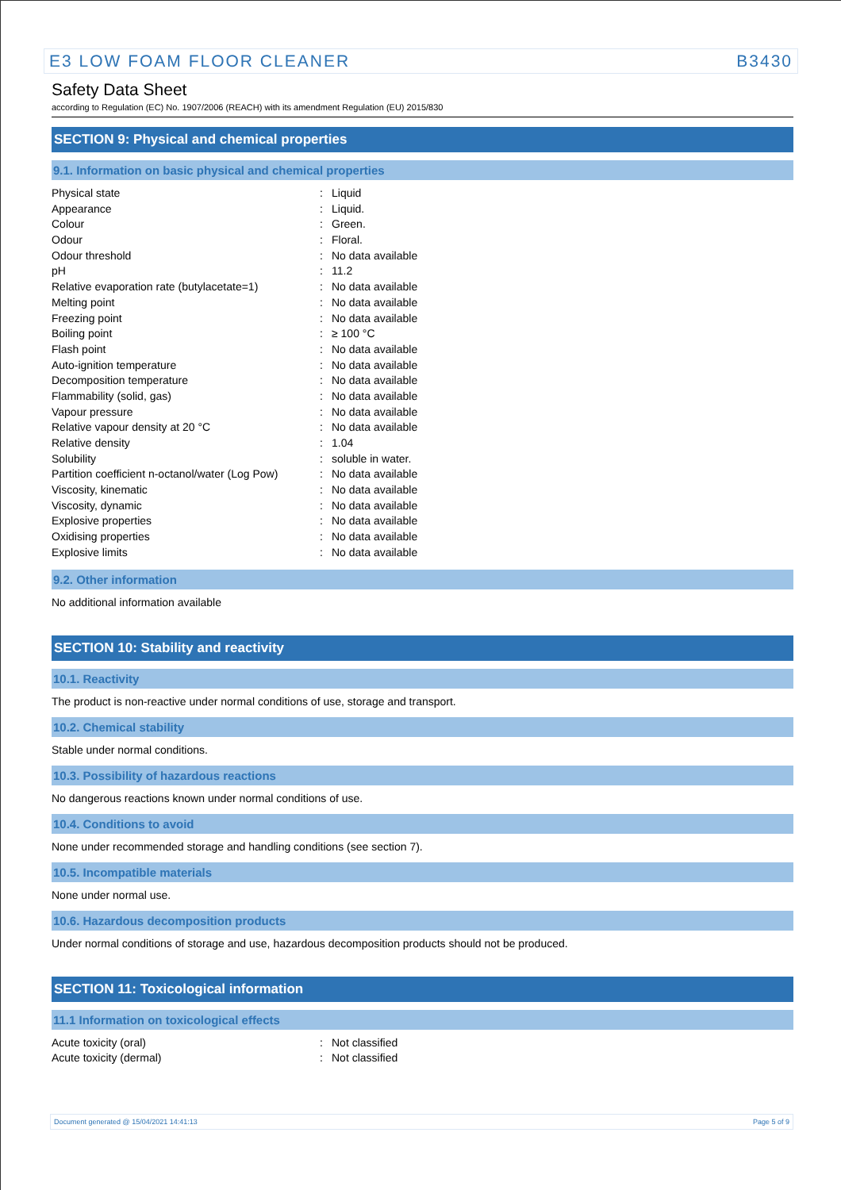E3 LOW FOAM FLOOR CLEANER B3430
Safety Data Sheet
according to Regulation (EC) No. 1907/2006 (REACH) with its amendment Regulation (EU) 2015/830
SECTION 9: Physical and chemical properties
9.1. Information on basic physical and chemical properties
| Physical state | : | Liquid |
| Appearance | : | Liquid. |
| Colour | : | Green. |
| Odour | : | Floral. |
| Odour threshold | : | No data available |
| pH | : | 11.2 |
| Relative evaporation rate (butylacetate=1) | : | No data available |
| Melting point | : | No data available |
| Freezing point | : | No data available |
| Boiling point | : | ≥ 100 °C |
| Flash point | : | No data available |
| Auto-ignition temperature | : | No data available |
| Decomposition temperature | : | No data available |
| Flammability (solid, gas) | : | No data available |
| Vapour pressure | : | No data available |
| Relative vapour density at 20 °C | : | No data available |
| Relative density | : | 1.04 |
| Solubility | : | soluble in water. |
| Partition coefficient n-octanol/water (Log Pow) | : | No data available |
| Viscosity, kinematic | : | No data available |
| Viscosity, dynamic | : | No data available |
| Explosive properties | : | No data available |
| Oxidising properties | : | No data available |
| Explosive limits | : | No data available |
9.2. Other information
No additional information available
SECTION 10: Stability and reactivity
10.1. Reactivity
The product is non-reactive under normal conditions of use, storage and transport.
10.2. Chemical stability
Stable under normal conditions.
10.3. Possibility of hazardous reactions
No dangerous reactions known under normal conditions of use.
10.4. Conditions to avoid
None under recommended storage and handling conditions (see section 7).
10.5. Incompatible materials
None under normal use.
10.6. Hazardous decomposition products
Under normal conditions of storage and use, hazardous decomposition products should not be produced.
SECTION 11: Toxicological information
11.1 Information on toxicological effects
| Acute toxicity (oral) | : | Not classified |
| Acute toxicity (dermal) | : | Not classified |
Document generated @ 15/04/2021 14:41:13 Page 5 of 9